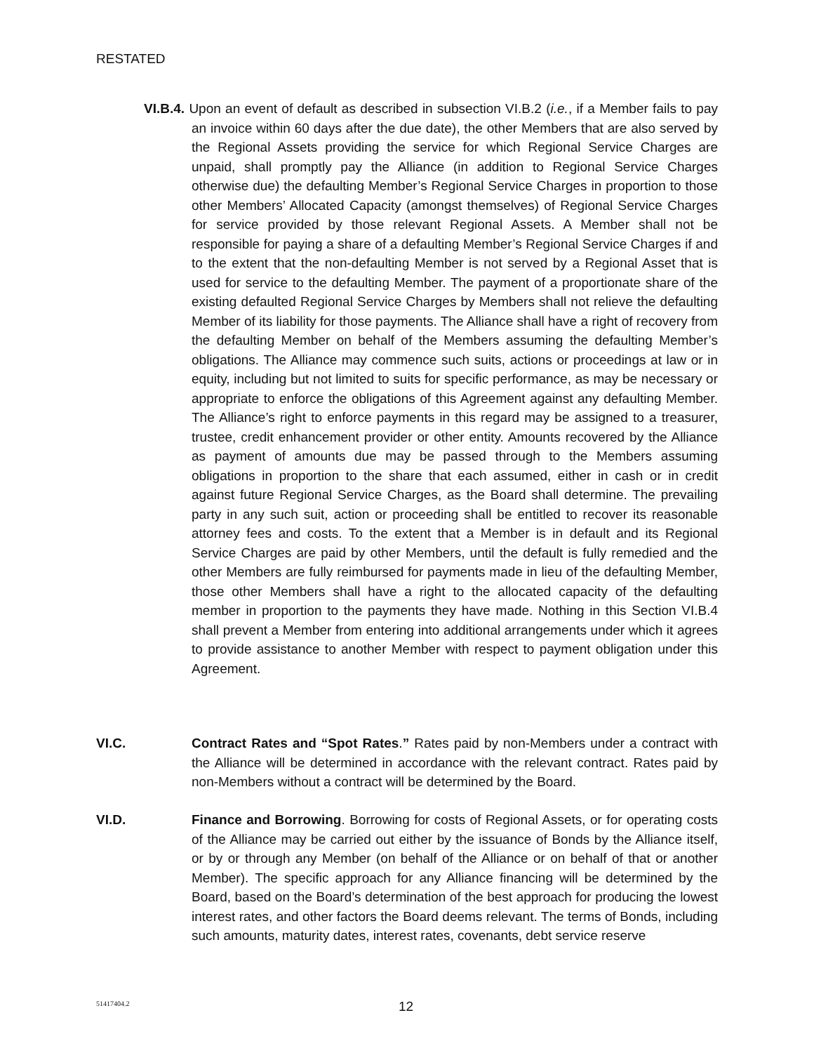RESTATED
VI.B.4. Upon an event of default as described in subsection VI.B.2 (i.e., if a Member fails to pay an invoice within 60 days after the due date), the other Members that are also served by the Regional Assets providing the service for which Regional Service Charges are unpaid, shall promptly pay the Alliance (in addition to Regional Service Charges otherwise due) the defaulting Member’s Regional Service Charges in proportion to those other Members’ Allocated Capacity (amongst themselves) of Regional Service Charges for service provided by those relevant Regional Assets. A Member shall not be responsible for paying a share of a defaulting Member’s Regional Service Charges if and to the extent that the non-defaulting Member is not served by a Regional Asset that is used for service to the defaulting Member. The payment of a proportionate share of the existing defaulted Regional Service Charges by Members shall not relieve the defaulting Member of its liability for those payments. The Alliance shall have a right of recovery from the defaulting Member on behalf of the Members assuming the defaulting Member’s obligations. The Alliance may commence such suits, actions or proceedings at law or in equity, including but not limited to suits for specific performance, as may be necessary or appropriate to enforce the obligations of this Agreement against any defaulting Member. The Alliance’s right to enforce payments in this regard may be assigned to a treasurer, trustee, credit enhancement provider or other entity. Amounts recovered by the Alliance as payment of amounts due may be passed through to the Members assuming obligations in proportion to the share that each assumed, either in cash or in credit against future Regional Service Charges, as the Board shall determine. The prevailing party in any such suit, action or proceeding shall be entitled to recover its reasonable attorney fees and costs. To the extent that a Member is in default and its Regional Service Charges are paid by other Members, until the default is fully remedied and the other Members are fully reimbursed for payments made in lieu of the defaulting Member, those other Members shall have a right to the allocated capacity of the defaulting member in proportion to the payments they have made. Nothing in this Section VI.B.4 shall prevent a Member from entering into additional arrangements under which it agrees to provide assistance to another Member with respect to payment obligation under this Agreement.
VI.C. Contract Rates and “Spot Rates.” Rates paid by non-Members under a contract with the Alliance will be determined in accordance with the relevant contract. Rates paid by non-Members without a contract will be determined by the Board.
VI.D. Finance and Borrowing. Borrowing for costs of Regional Assets, or for operating costs of the Alliance may be carried out either by the issuance of Bonds by the Alliance itself, or by or through any Member (on behalf of the Alliance or on behalf of that or another Member). The specific approach for any Alliance financing will be determined by the Board, based on the Board’s determination of the best approach for producing the lowest interest rates, and other factors the Board deems relevant. The terms of Bonds, including such amounts, maturity dates, interest rates, covenants, debt service reserve
51417404.2 12